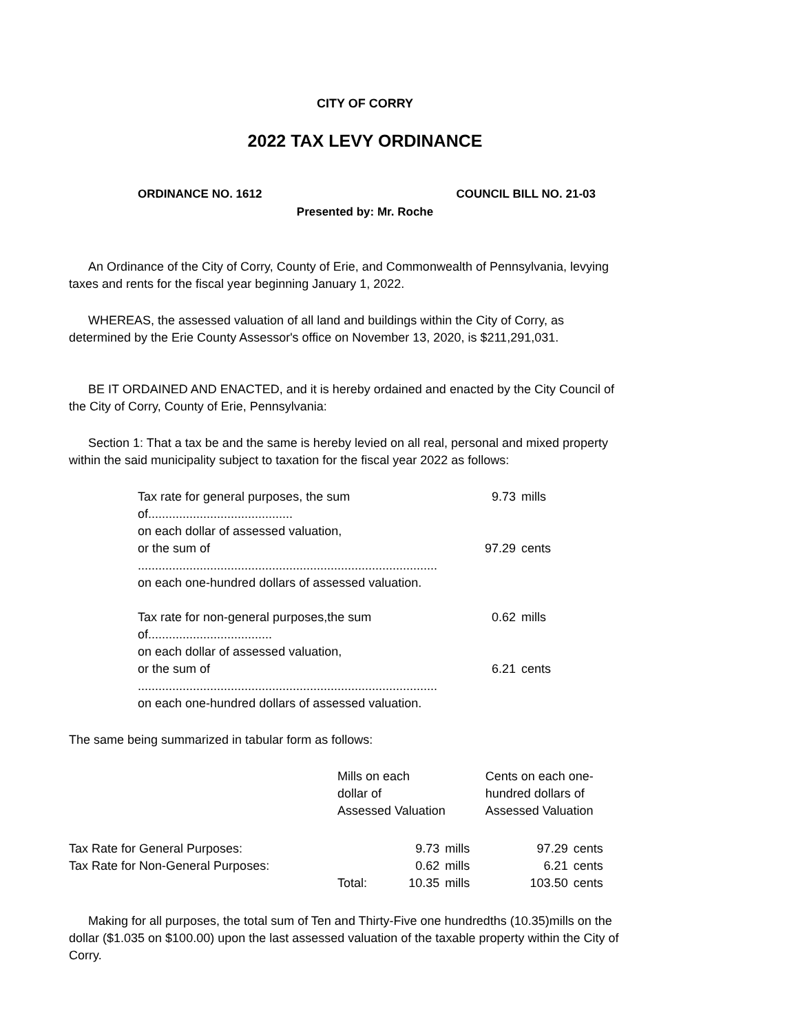CITY OF CORRY
2022 TAX LEVY ORDINANCE
ORDINANCE NO. 1612 COUNCIL BILL NO. 21-03
Presented by: Mr. Roche
An Ordinance of the City of Corry, County of Erie, and Commonwealth of Pennsylvania, levying taxes and rents for the fiscal year beginning January 1, 2022.
WHEREAS, the assessed valuation of all land and buildings within the City of Corry, as determined by the Erie County Assessor's office on November 13, 2020, is $211,291,031.
BE IT ORDAINED AND ENACTED, and it is hereby ordained and enacted by the City Council of the City of Corry, County of Erie, Pennsylvania:
Section 1: That a tax be and the same is hereby levied on all real, personal and mixed property within the said municipality subject to taxation for the fiscal year 2022 as follows:
| Tax rate for general purposes, the sum of.......................................... | 9.73 | mills |
| on each dollar of assessed valuation, | | |
| or the sum of ....................................................................................... | 97.29 | cents |
| on each one-hundred dollars of assessed valuation. | | |
| Tax rate for non-general purposes,the sum of.................................... | 0.62 | mills |
| on each dollar of assessed valuation, | | |
| or the sum of ....................................................................................... | 6.21 | cents |
| on each one-hundred dollars of assessed valuation. | | |
The same being summarized in tabular form as follows:
| | Mills on each dollar of Assessed Valuation | | | Cents on each one- hundred dollars of Assessed Valuation | |
| --- | --- | --- | --- | --- | --- |
| Tax Rate for General Purposes: | | 9.73 | mills | 97.29 | cents |
| Tax Rate for Non-General Purposes: | | 0.62 | mills | 6.21 | cents |
| | Total: | 10.35 | mills | 103.50 | cents |
Making for all purposes, the total sum of Ten and Thirty-Five one hundredths (10.35)mills on the dollar ($1.035 on $100.00) upon the last assessed valuation of the taxable property within the City of Corry.